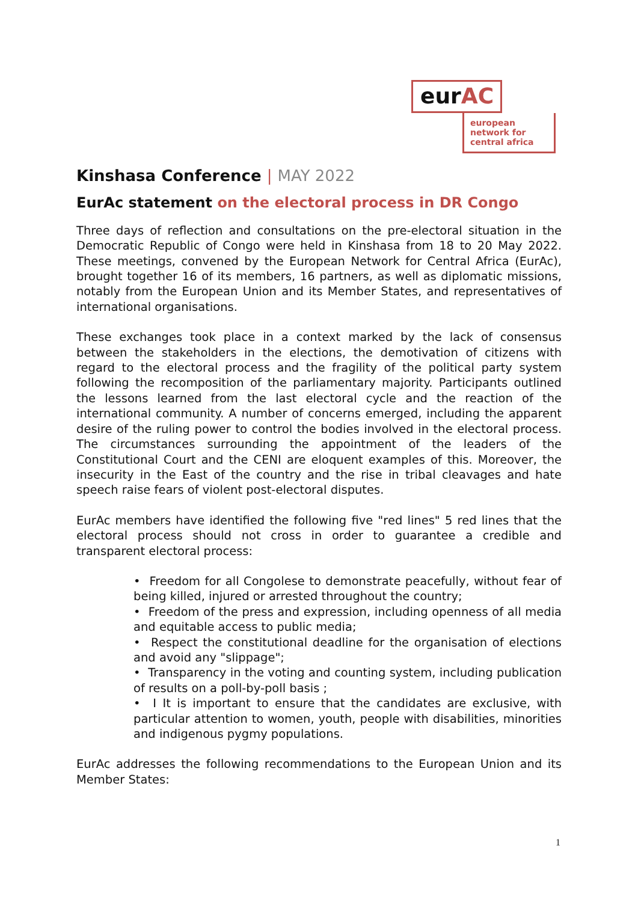eurAC
european network for central africa
Kinshasa Conference | MAY 2022
EurAc statement on the electoral process in DR Congo
Three days of reflection and consultations on the pre-electoral situation in the Democratic Republic of Congo were held in Kinshasa from 18 to 20 May 2022. These meetings, convened by the European Network for Central Africa (EurAc), brought together 16 of its members, 16 partners, as well as diplomatic missions, notably from the European Union and its Member States, and representatives of international organisations.
These exchanges took place in a context marked by the lack of consensus between the stakeholders in the elections, the demotivation of citizens with regard to the electoral process and the fragility of the political party system following the recomposition of the parliamentary majority. Participants outlined the lessons learned from the last electoral cycle and the reaction of the international community. A number of concerns emerged, including the apparent desire of the ruling power to control the bodies involved in the electoral process. The circumstances surrounding the appointment of the leaders of the Constitutional Court and the CENI are eloquent examples of this. Moreover, the insecurity in the East of the country and the rise in tribal cleavages and hate speech raise fears of violent post-electoral disputes.
EurAc members have identified the following five "red lines" 5 red lines that the electoral process should not cross in order to guarantee a credible and transparent electoral process:
• Freedom for all Congolese to demonstrate peacefully, without fear of being killed, injured or arrested throughout the country;
• Freedom of the press and expression, including openness of all media and equitable access to public media;
• Respect the constitutional deadline for the organisation of elections and avoid any "slippage";
• Transparency in the voting and counting system, including publication of results on a poll-by-poll basis ;
• I It is important to ensure that the candidates are exclusive, with particular attention to women, youth, people with disabilities, minorities and indigenous pygmy populations.
EurAc addresses the following recommendations to the European Union and its Member States:
1